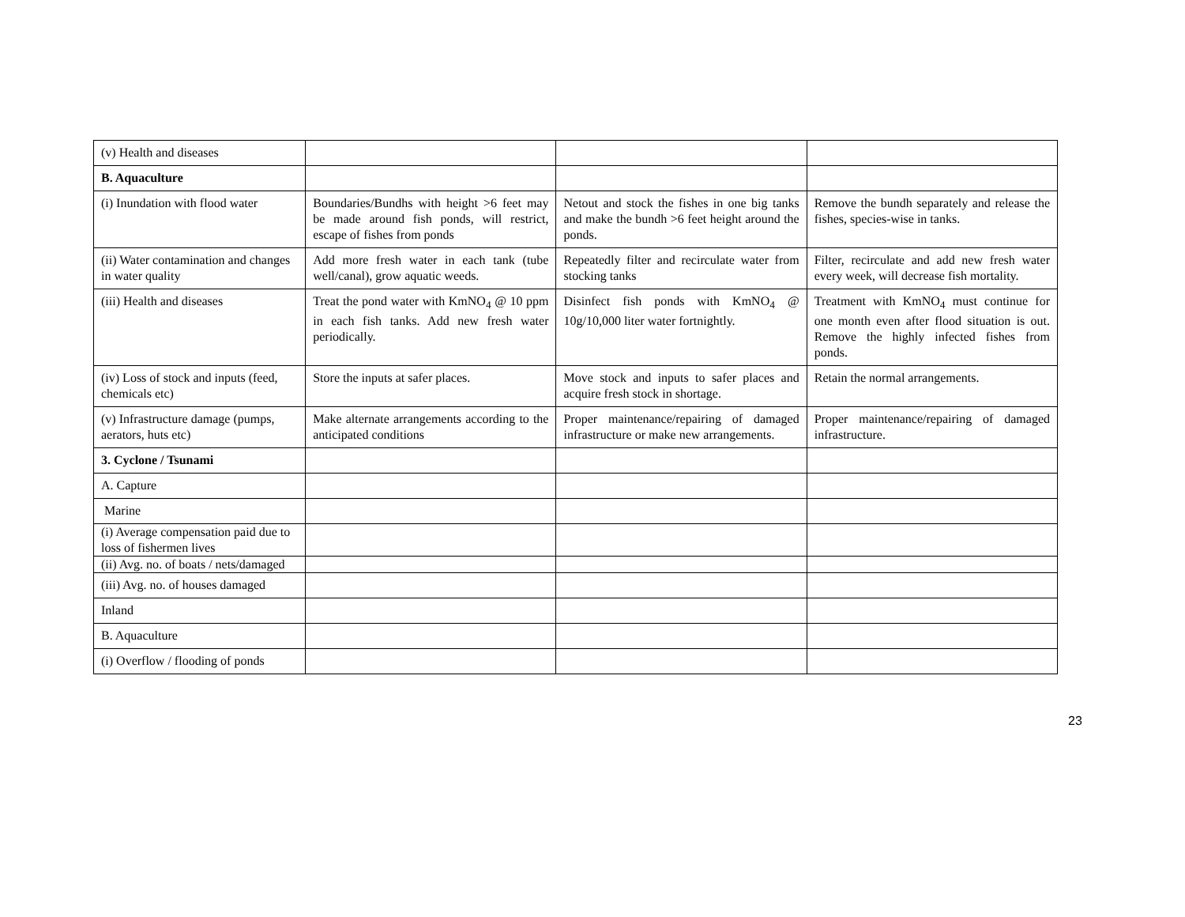| (v) Health and diseases | | | |
| B. Aquaculture | | | |
| (i) Inundation with flood water | Boundaries/Bundhs with height >6 feet may be made around fish ponds, will restrict, escape of fishes from ponds | Netout and stock the fishes in one big tanks and make the bundh >6 feet height around the ponds. | Remove the bundh separately and release the fishes, species-wise in tanks. |
| (ii) Water contamination and changes in water quality | Add more fresh water in each tank (tube well/canal), grow aquatic weeds. | Repeatedly filter and recirculate water from stocking tanks | Filter, recirculate and add new fresh water every week, will decrease fish mortality. |
| (iii) Health and diseases | Treat the pond water with KmNO<sub>4</sub> @ 10 ppm in each fish tanks. Add new fresh water periodically. | Disinfect fish ponds with KmNO<sub>4</sub> @ 10g/10,000 liter water fortnightly. | Treatment with KmNO<sub>4</sub> must continue for one month even after flood situation is out. Remove the highly infected fishes from ponds. |
| (iv) Loss of stock and inputs (feed, chemicals etc) | Store the inputs at safer places. | Move stock and inputs to safer places and acquire fresh stock in shortage. | Retain the normal arrangements. |
| (v) Infrastructure damage (pumps, aerators, huts etc) | Make alternate arrangements according to the anticipated conditions | Proper maintenance/repairing of damaged infrastructure or make new arrangements. | Proper maintenance/repairing of damaged infrastructure. |
| 3. Cyclone / Tsunami | | | |
| A. Capture | | | |
| Marine | | | |
| (i) Average compensation paid due to loss of fishermen lives | | | |
| (ii) Avg. no. of boats / nets/damaged | | | |
| (iii) Avg. no. of houses damaged | | | |
| Inland | | | |
| B. Aquaculture | | | |
| (i) Overflow / flooding of ponds | | | |
23